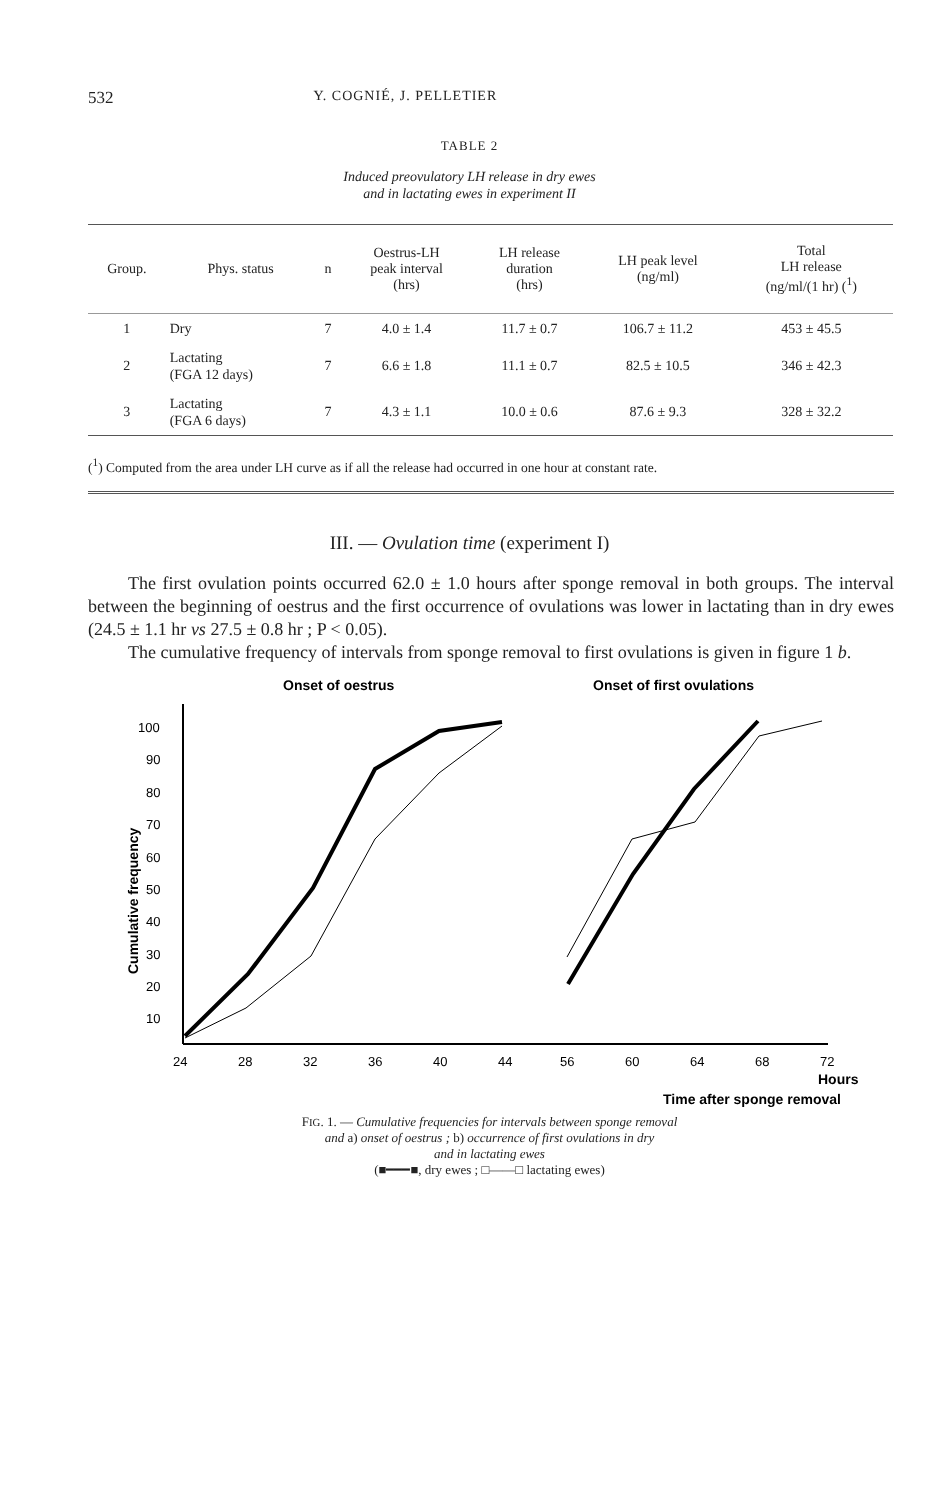532 Y. COGNIÉ, J. PELLETIER
TABLE 2
Induced preovulatory LH release in dry ewes
and in lactating ewes in experiment II
| Group. | Phys. status | n | Oestrus-LH peak interval (hrs) | LH release duration (hrs) | LH peak level (ng/ml) | Total LH release (ng/ml/(1 hr) (<sup>1</sup>) |
| --- | --- | --- | --- | --- | --- | --- |
| 1 | Dry | 7 | 4.0 ± 1.4 | 11.7 ± 0.7 | 106.7 ± 11.2 | 453 ± 45.5 |
| 2 | Lactating (FGA 12 days) | 7 | 6.6 ± 1.8 | 11.1 ± 0.7 | 82.5 ± 10.5 | 346 ± 42.3 |
| 3 | Lactating (FGA 6 days) | 7 | 4.3 ± 1.1 | 10.0 ± 0.6 | 87.6 ± 9.3 | 328 ± 32.2 |
(<sup>1</sup>) Computed from the area under LH curve as if all the release had occurred in one hour at constant rate.
III. — Ovulation time (experiment I)
The first ovulation points occurred 62.0 ± 1.0 hours after sponge removal in both groups. The interval between the beginning of oestrus and the first occurrence of ovulations was lower in lactating than in dry ewes (24.5 ± 1.1 hr vs 27.5 ± 0.8 hr ; P < 0.05).
The cumulative frequency of intervals from sponge removal to first ovulations is given in figure 1 b.
Onset of oestrus
Onset of first ovulations
100
90
80
70
60
50
40
30
20
10
24
28
32
36
40
44
56
60
64
68
72
Cumulative frequency
Hours
Time after sponge removal
FIG. 1. — Cumulative frequencies for intervals between sponge removal
and a) onset of oestrus ; b) occurrence of first ovulations in dry
and in lactating ewes
(■━━━■, dry ewes ; □——□ lactating ewes)